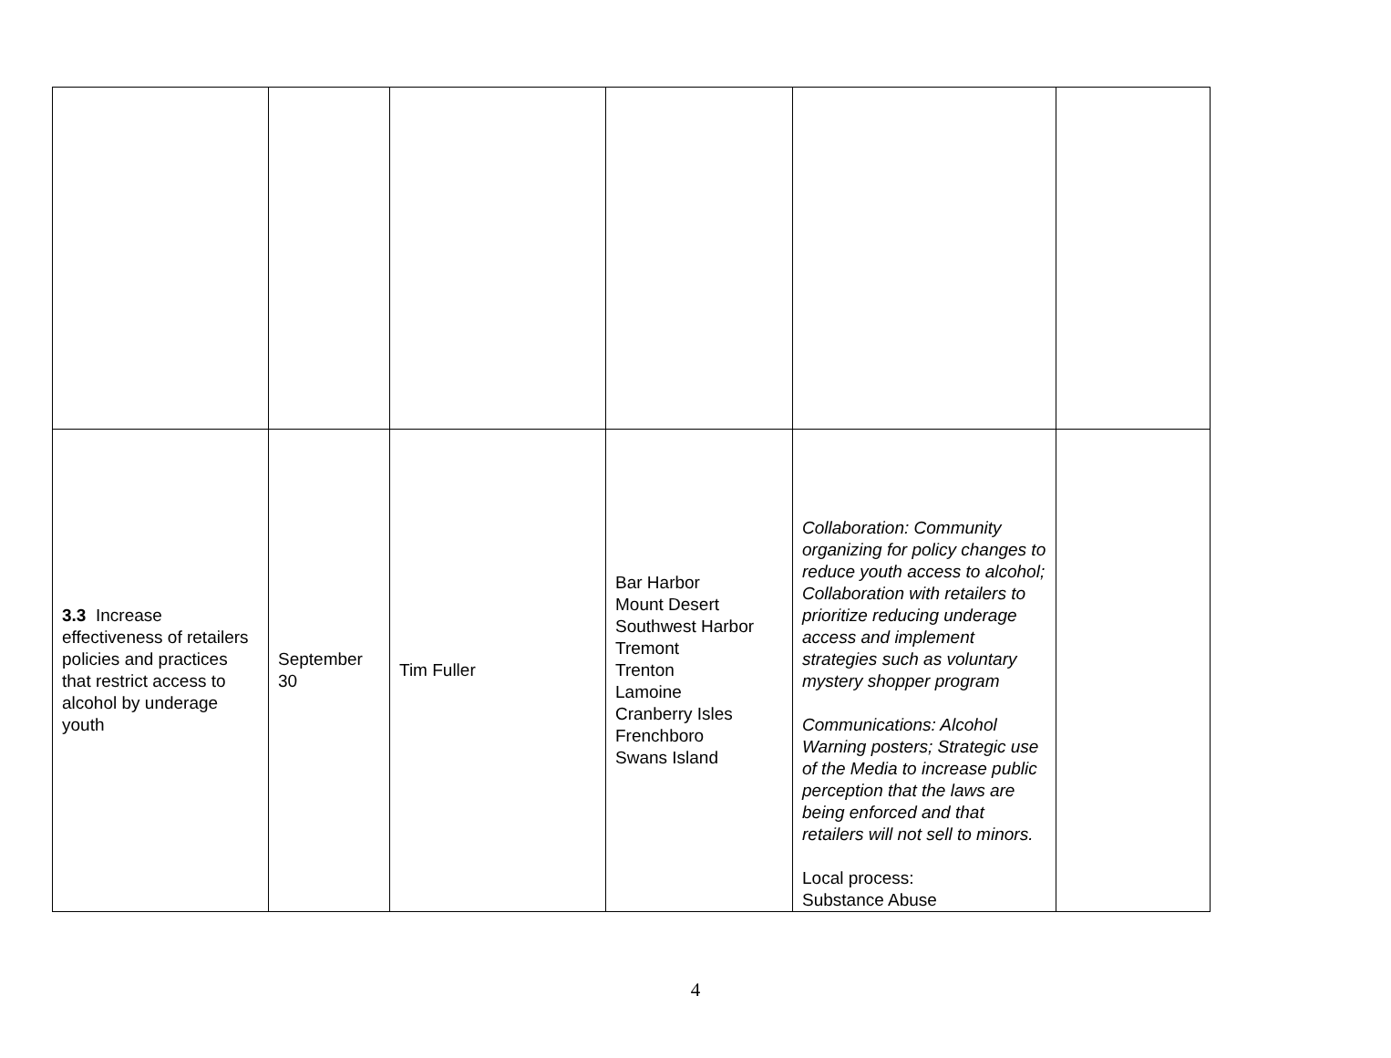| 3.3 Increase effectiveness of retailers policies and practices that restrict access to alcohol by underage youth | September 30 | Tim Fuller | Bar Harbor Mount Desert Southwest Harbor Tremont Trenton Lamoine Cranberry Isles Frenchboro Swans Island | Collaboration: Community organizing for policy changes to reduce youth access to alcohol; Collaboration with retailers to prioritize reducing underage access and implement strategies such as voluntary mystery shopper program Communications: Alcohol Warning posters; Strategic use of the Media to increase public perception that the laws are being enforced and that retailers will not sell to minors. Local process: Substance Abuse | |
4